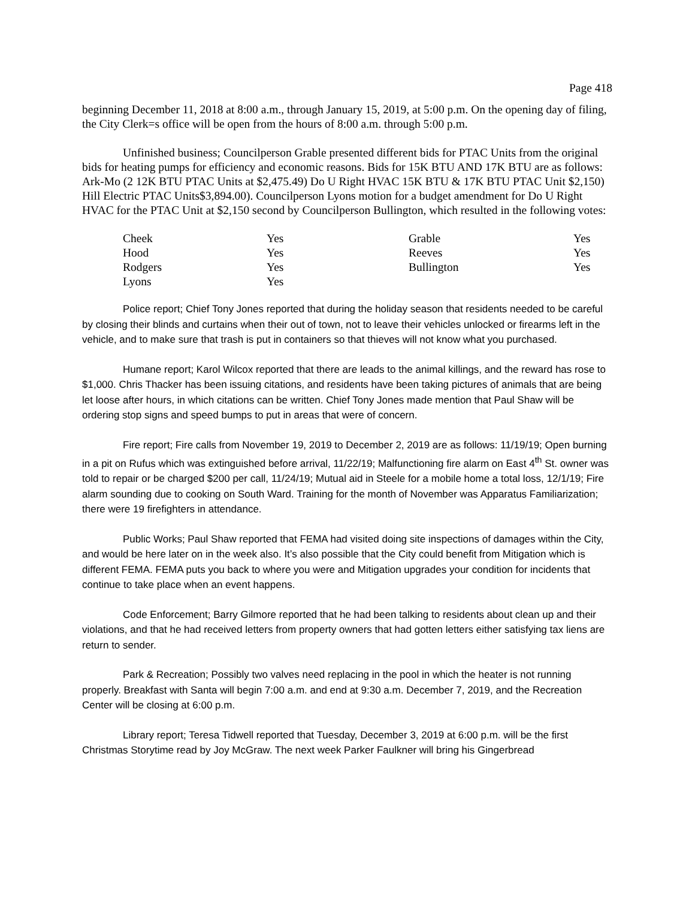Page 418
beginning December 11, 2018 at 8:00 a.m., through January 15, 2019, at 5:00 p.m. On the opening day of filing, the City Clerk=s office will be open from the hours of 8:00 a.m. through 5:00 p.m.
Unfinished business; Councilperson Grable presented different bids for PTAC Units from the original bids for heating pumps for efficiency and economic reasons. Bids for 15K BTU AND 17K BTU are as follows: Ark-Mo (2 12K BTU PTAC Units at $2,475.49) Do U Right HVAC 15K BTU & 17K BTU PTAC Unit $2,150) Hill Electric PTAC Units$3,894.00). Councilperson Lyons motion for a budget amendment for Do U Right HVAC for the PTAC Unit at $2,150 second by Councilperson Bullington, which resulted in the following votes:
| Cheek | Yes | Grable | Yes |
| Hood | Yes | Reeves | Yes |
| Rodgers | Yes | Bullington | Yes |
| Lyons | Yes | | |
Police report; Chief Tony Jones reported that during the holiday season that residents needed to be careful by closing their blinds and curtains when their out of town, not to leave their vehicles unlocked or firearms left in the vehicle, and to make sure that trash is put in containers so that thieves will not know what you purchased.
Humane report; Karol Wilcox reported that there are leads to the animal killings, and the reward has rose to $1,000. Chris Thacker has been issuing citations, and residents have been taking pictures of animals that are being let loose after hours, in which citations can be written. Chief Tony Jones made mention that Paul Shaw will be ordering stop signs and speed bumps to put in areas that were of concern.
Fire report; Fire calls from November 19, 2019 to December 2, 2019 are as follows: 11/19/19; Open burning in a pit on Rufus which was extinguished before arrival, 11/22/19; Malfunctioning fire alarm on East 4<sup>th</sup> St. owner was told to repair or be charged $200 per call, 11/24/19; Mutual aid in Steele for a mobile home a total loss, 12/1/19; Fire alarm sounding due to cooking on South Ward. Training for the month of November was Apparatus Familiarization; there were 19 firefighters in attendance.
Public Works; Paul Shaw reported that FEMA had visited doing site inspections of damages within the City, and would be here later on in the week also. It’s also possible that the City could benefit from Mitigation which is different FEMA. FEMA puts you back to where you were and Mitigation upgrades your condition for incidents that continue to take place when an event happens.
Code Enforcement; Barry Gilmore reported that he had been talking to residents about clean up and their violations, and that he had received letters from property owners that had gotten letters either satisfying tax liens are return to sender.
Park & Recreation; Possibly two valves need replacing in the pool in which the heater is not running properly. Breakfast with Santa will begin 7:00 a.m. and end at 9:30 a.m. December 7, 2019, and the Recreation Center will be closing at 6:00 p.m.
Library report; Teresa Tidwell reported that Tuesday, December 3, 2019 at 6:00 p.m. will be the first Christmas Storytime read by Joy McGraw. The next week Parker Faulkner will bring his Gingerbread